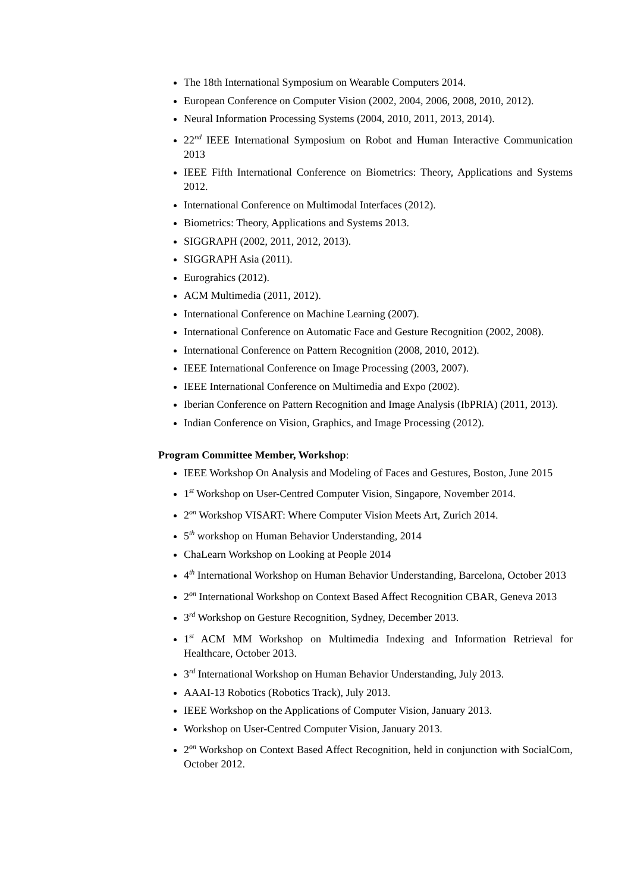The 18th International Symposium on Wearable Computers 2014.
European Conference on Computer Vision (2002, 2004, 2006, 2008, 2010, 2012).
Neural Information Processing Systems (2004, 2010, 2011, 2013, 2014).
22<sup>nd</sup> IEEE International Symposium on Robot and Human Interactive Communication 2013
IEEE Fifth International Conference on Biometrics: Theory, Applications and Systems 2012.
International Conference on Multimodal Interfaces (2012).
Biometrics: Theory, Applications and Systems 2013.
SIGGRAPH (2002, 2011, 2012, 2013).
SIGGRAPH Asia (2011).
Eurograhics (2012).
ACM Multimedia (2011, 2012).
International Conference on Machine Learning (2007).
International Conference on Automatic Face and Gesture Recognition (2002, 2008).
International Conference on Pattern Recognition (2008, 2010, 2012).
IEEE International Conference on Image Processing (2003, 2007).
IEEE International Conference on Multimedia and Expo (2002).
Iberian Conference on Pattern Recognition and Image Analysis (IbPRIA) (2011, 2013).
Indian Conference on Vision, Graphics, and Image Processing (2012).
Program Committee Member, Workshop:
IEEE Workshop On Analysis and Modeling of Faces and Gestures, Boston, June 2015
1<sup>st</sup> Workshop on User-Centred Computer Vision, Singapore, November 2014.
2<sup>on</sup> Workshop VISART: Where Computer Vision Meets Art, Zurich 2014.
5<sup>th</sup> workshop on Human Behavior Understanding, 2014
ChaLearn Workshop on Looking at People 2014
4<sup>th</sup> International Workshop on Human Behavior Understanding, Barcelona, October 2013
2<sup>on</sup> International Workshop on Context Based Affect Recognition CBAR, Geneva 2013
3<sup>rd</sup> Workshop on Gesture Recognition, Sydney, December 2013.
1<sup>st</sup> ACM MM Workshop on Multimedia Indexing and Information Retrieval for Healthcare, October 2013.
3<sup>rd</sup> International Workshop on Human Behavior Understanding, July 2013.
AAAI-13 Robotics (Robotics Track), July 2013.
IEEE Workshop on the Applications of Computer Vision, January 2013.
Workshop on User-Centred Computer Vision, January 2013.
2<sup>on</sup> Workshop on Context Based Affect Recognition, held in conjunction with SocialCom, October 2012.